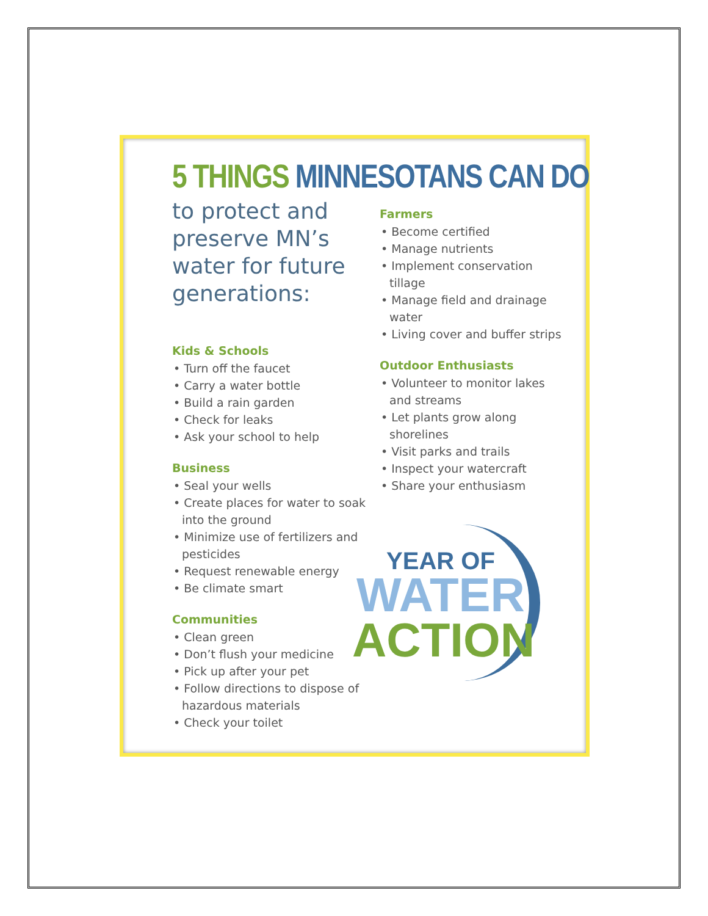5 THINGS MINNESOTANS CAN DO
to protect and preserve MN’s water for future generations:
Kids & Schools
• Turn off the faucet
• Carry a water bottle
• Build a rain garden
• Check for leaks
• Ask your school to help
Business
• Seal your wells
• Create places for water to soak into the ground
• Minimize use of fertilizers and pesticides
• Request renewable energy
• Be climate smart
Communities
• Clean green
• Don’t flush your medicine
• Pick up after your pet
• Follow directions to dispose of hazardous materials
• Check your toilet
Farmers
• Become certified
• Manage nutrients
• Implement conservation tillage
• Manage field and drainage water
• Living cover and buffer strips
Outdoor Enthusiasts
• Volunteer to monitor lakes and streams
• Let plants grow along shorelines
• Visit parks and trails
• Inspect your watercraft
• Share your enthusiasm
YEAR OF
WATER
ACTION